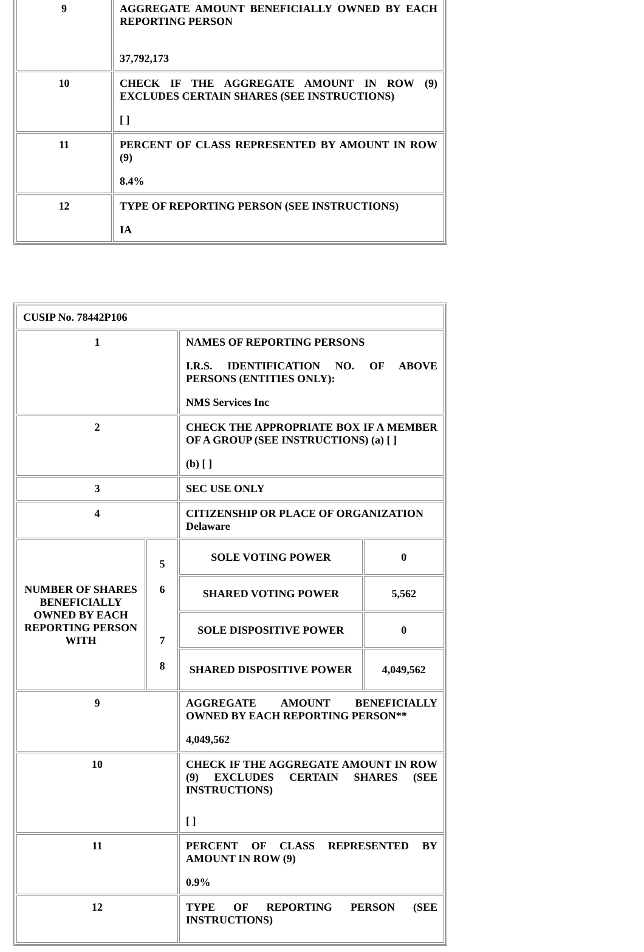| 9 | AGGREGATE AMOUNT BENEFICIALLY OWNED BY EACH REPORTING PERSON 37,792,173 |
| 10 | CHECK IF THE AGGREGATE AMOUNT IN ROW (9) EXCLUDES CERTAIN SHARES (SEE INSTRUCTIONS) [ ] |
| 11 | PERCENT OF CLASS REPRESENTED BY AMOUNT IN ROW (9) 8.4% |
| 12 | TYPE OF REPORTING PERSON (SEE INSTRUCTIONS) IA |
| CUSIP No. 78442P106 | | | |
| 1 | | NAMES OF REPORTING PERSONS I.R.S. IDENTIFICATION NO. OF ABOVE PERSONS (ENTITIES ONLY): NMS Services Inc | |
| 2 | | CHECK THE APPROPRIATE BOX IF A MEMBER OF A GROUP (SEE INSTRUCTIONS) (a) [ ] (b) [ ] | |
| 3 | | SEC USE ONLY | |
| 4 | | CITIZENSHIP OR PLACE OF ORGANIZATION Delaware | |
| NUMBER OF SHARES BENEFICIALLY OWNED BY EACH REPORTING PERSON WITH | 5 6 7 8 | SOLE VOTING POWER | 0 |
| | | SHARED VOTING POWER | 5,562 |
| | | SOLE DISPOSITIVE POWER | 0 |
| | | SHARED DISPOSITIVE POWER | 4,049,562 |
| 9 | | AGGREGATE AMOUNT BENEFICIALLY OWNED BY EACH REPORTING PERSON** 4,049,562 | |
| 10 | | CHECK IF THE AGGREGATE AMOUNT IN ROW (9) EXCLUDES CERTAIN SHARES (SEE INSTRUCTIONS) [ ] | |
| 11 | | PERCENT OF CLASS REPRESENTED BY AMOUNT IN ROW (9) 0.9% | |
| 12 | | TYPE OF REPORTING PERSON (SEE INSTRUCTIONS) | |